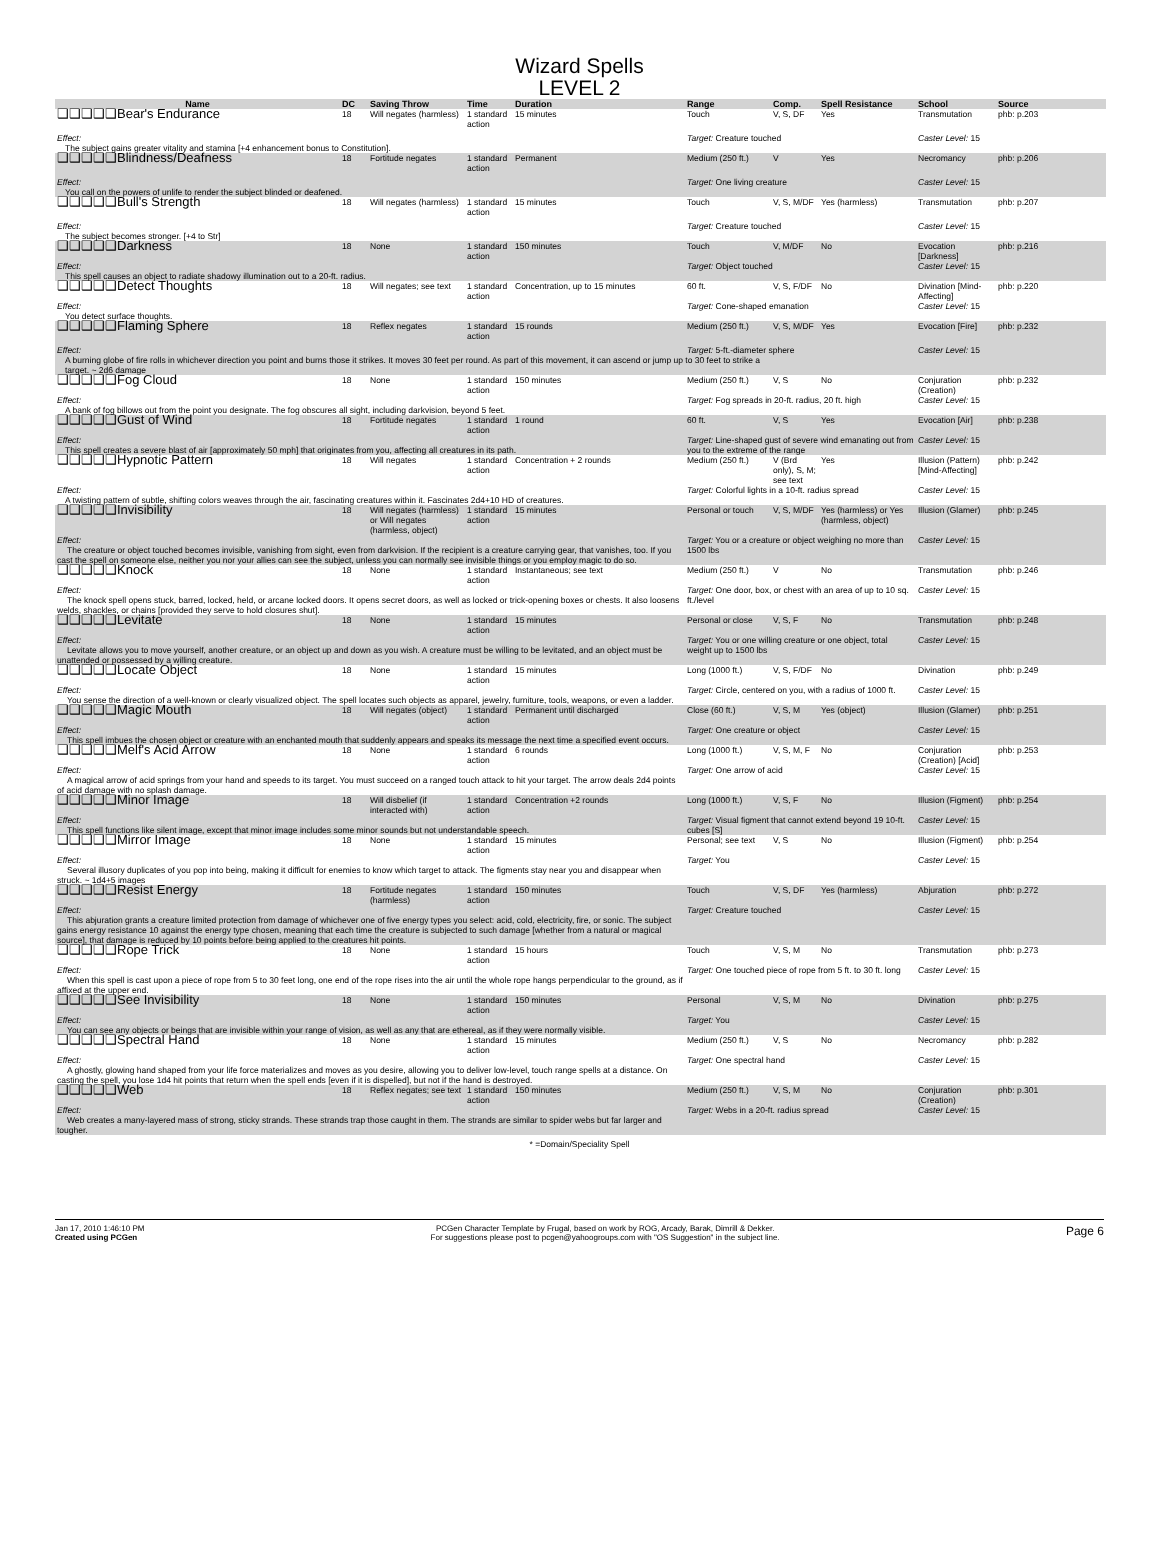Wizard Spells
LEVEL 2
| Name | DC | Saving Throw | Time | Duration | Range | Comp. | Spell Resistance | School | Source |
| --- | --- | --- | --- | --- | --- | --- | --- | --- | --- |
| ❑❑❑❑❑Bear's Endurance | 18 | Will negates (harmless) | 1 standard action | 15 minutes | Touch | V, S, DF | Yes | Transmutation | phb: p.203 |
| Effect: | | | | | Target: Creature touched | | | Caster Level: 15 | |
| The subject gains greater vitality and stamina [+4 enhancement bonus to Constitution]. | | | | | | | | | |
| ❑❑❑❑❑Blindness/Deafness | 18 | Fortitude negates | 1 standard action | Permanent | Medium (250 ft.) | V | Yes | Necromancy | phb: p.206 |
| Effect: | | | | | Target: One living creature | | | Caster Level: 15 | |
| You call on the powers of unlife to render the subject blinded or deafened. | | | | | | | | | |
| ❑❑❑❑❑Bull's Strength | 18 | Will negates (harmless) | 1 standard action | 15 minutes | Touch | V, S, M/DF | Yes (harmless) | Transmutation | phb: p.207 |
| Effect: | | | | | Target: Creature touched | | | Caster Level: 15 | |
| The subject becomes stronger. [+4 to Str] | | | | | | | | | |
| ❑❑❑❑❑Darkness | 18 | None | 1 standard action | 150 minutes | Touch | V, M/DF | No | Evocation [Darkness] | phb: p.216 |
| Effect: | | | | | Target: Object touched | | | Caster Level: 15 | |
| This spell causes an object to radiate shadowy illumination out to a 20-ft. radius. | | | | | | | | | |
| ❑❑❑❑❑Detect Thoughts | 18 | Will negates; see text | 1 standard action | Concentration, up to 15 minutes | 60 ft. | V, S, F/DF | No | Divination [Mind-Affecting] | phb: p.220 |
| Effect: | | | | | Target: Cone-shaped emanation | | | Caster Level: 15 | |
| You detect surface thoughts. | | | | | | | | | |
| ❑❑❑❑❑Flaming Sphere | 18 | Reflex negates | 1 standard action | 15 rounds | Medium (250 ft.) | V, S, M/DF | Yes | Evocation [Fire] | phb: p.232 |
| Effect: | | | | | Target: 5-ft.-diameter sphere | | | Caster Level: 15 | |
| A burning globe of fire rolls in whichever direction you point and burns those it strikes. It moves 30 feet per round. As part of this movement, it can ascend or jump up to 30 feet to strike a target. ~ 2d6 damage | | | | | | | | | |
| ❑❑❑❑❑Fog Cloud | 18 | None | 1 standard action | 150 minutes | Medium (250 ft.) | V, S | No | Conjuration (Creation) | phb: p.232 |
| Effect: | | | | | Target: Fog spreads in 20-ft. radius, 20 ft. high | | | Caster Level: 15 | |
| A bank of fog billows out from the point you designate. The fog obscures all sight, including darkvision, beyond 5 feet. | | | | | | | | | |
| ❑❑❑❑❑Gust of Wind | 18 | Fortitude negates | 1 standard action | 1 round | 60 ft. | V, S | Yes | Evocation [Air] | phb: p.238 |
| Effect: This spell creates a severe blast of air [approximately 50 mph] that originates from you, affecting all creatures in its path. | | | | | Target: Line-shaped gust of severe wind emanating out from you to the extreme of the range | | | Caster Level: 15 | |
| ❑❑❑❑❑Hypnotic Pattern | 18 | Will negates | 1 standard action | Concentration + 2 rounds | Medium (250 ft.) | V (Brd only), S, M; see text | Yes | Illusion (Pattern) [Mind-Affecting] | phb: p.242 |
| Effect: | | | | | Target: Colorful lights in a 10-ft. radius spread | | | Caster Level: 15 | |
| A twisting pattern of subtle, shifting colors weaves through the air, fascinating creatures within it. Fascinates 2d4+10 HD of creatures. | | | | | | | | | |
| ❑❑❑❑❑Invisibility | 18 | Will negates (harmless) or Will negates (harmless, object) | 1 standard action | 15 minutes | Personal or touch | V, S, M/DF | Yes (harmless) or Yes (harmless, object) | Illusion (Glamer) | phb: p.245 |
| Effect: The creature or object touched becomes invisible, vanishing from sight, even from darkvision. If the recipient is a creature carrying gear, that vanishes, too. If you cast the spell on someone else, neither you nor your allies can see the subject, unless you can normally see invisible things or you employ magic to do so. | | | | | Target: You or a creature or object weighing no more than 1500 lbs | | | Caster Level: 15 | |
| ❑❑❑❑❑Knock | 18 | None | 1 standard action | Instantaneous; see text | Medium (250 ft.) | V | No | Transmutation | phb: p.246 |
| Effect: The knock spell opens stuck, barred, locked, held, or arcane locked doors. It opens secret doors, as well as locked or trick-opening boxes or chests. It also loosens welds, shackles, or chains [provided they serve to hold closures shut]. | | | | | Target: One door, box, or chest with an area of up to 10 sq. ft./level | | | Caster Level: 15 | |
| ❑❑❑❑❑Levitate | 18 | None | 1 standard action | 15 minutes | Personal or close | V, S, F | No | Transmutation | phb: p.248 |
| Effect: Levitate allows you to move yourself, another creature, or an object up and down as you wish. A creature must be willing to be levitated, and an object must be unattended or possessed by a willing creature. | | | | | Target: You or one willing creature or one object, total weight up to 1500 lbs | | | Caster Level: 15 | |
| ❑❑❑❑❑Locate Object | 18 | None | 1 standard action | 15 minutes | Long (1000 ft.) | V, S, F/DF | No | Divination | phb: p.249 |
| Effect: You sense the direction of a well-known or clearly visualized object. The spell locates such objects as apparel, jewelry, furniture, tools, weapons, or even a ladder. | | | | | Target: Circle, centered on you, with a radius of 1000 ft. | | | Caster Level: 15 | |
| ❑❑❑❑❑Magic Mouth | 18 | Will negates (object) | 1 standard action | Permanent until discharged | Close (60 ft.) | V, S, M | Yes (object) | Illusion (Glamer) | phb: p.251 |
| Effect: This spell imbues the chosen object or creature with an enchanted mouth that suddenly appears and speaks its message the next time a specified event occurs. | | | | | Target: One creature or object | | | Caster Level: 15 | |
| ❑❑❑❑❑Melf's Acid Arrow | 18 | None | 1 standard action | 6 rounds | Long (1000 ft.) | V, S, M, F | No | Conjuration (Creation) [Acid] | phb: p.253 |
| Effect: A magical arrow of acid springs from your hand and speeds to its target. You must succeed on a ranged touch attack to hit your target. The arrow deals 2d4 points of acid damage with no splash damage. | | | | | Target: One arrow of acid | | | Caster Level: 15 | |
| ❑❑❑❑❑Minor Image | 18 | Will disbelief (if interacted with) | 1 standard action | Concentration +2 rounds | Long (1000 ft.) | V, S, F | No | Illusion (Figment) | phb: p.254 |
| Effect: This spell functions like silent image, except that minor image includes some minor sounds but not understandable speech. | | | | | Target: Visual figment that cannot extend beyond 19 10-ft. cubes [S] | | | Caster Level: 15 | |
| ❑❑❑❑❑Mirror Image | 18 | None | 1 standard action | 15 minutes | Personal; see text | V, S | No | Illusion (Figment) | phb: p.254 |
| Effect: Several illusory duplicates of you pop into being, making it difficult for enemies to know which target to attack. The figments stay near you and disappear when struck. ~ 1d4+5 images | | | | | Target: You | | | Caster Level: 15 | |
| ❑❑❑❑❑Resist Energy | 18 | Fortitude negates (harmless) | 1 standard action | 150 minutes | Touch | V, S, DF | Yes (harmless) | Abjuration | phb: p.272 |
| Effect: This abjuration grants a creature limited protection from damage of whichever one of five energy types you select: acid, cold, electricity, fire, or sonic. The subject gains energy resistance 10 against the energy type chosen, meaning that each time the creature is subjected to such damage [whether from a natural or magical source], that damage is reduced by 10 points before being applied to the creatures hit points. | | | | | Target: Creature touched | | | Caster Level: 15 | |
| ❑❑❑❑❑Rope Trick | 18 | None | 1 standard action | 15 hours | Touch | V, S, M | No | Transmutation | phb: p.273 |
| Effect: When this spell is cast upon a piece of rope from 5 to 30 feet long, one end of the rope rises into the air until the whole rope hangs perpendicular to the ground, as if affixed at the upper end. | | | | | Target: One touched piece of rope from 5 ft. to 30 ft. long | | | Caster Level: 15 | |
| ❑❑❑❑❑See Invisibility | 18 | None | 1 standard action | 150 minutes | Personal | V, S, M | No | Divination | phb: p.275 |
| Effect: You can see any objects or beings that are invisible within your range of vision, as well as any that are ethereal, as if they were normally visible. | | | | | Target: You | | | Caster Level: 15 | |
| ❑❑❑❑❑Spectral Hand | 18 | None | 1 standard action | 15 minutes | Medium (250 ft.) | V, S | No | Necromancy | phb: p.282 |
| Effect: A ghostly, glowing hand shaped from your life force materializes and moves as you desire, allowing you to deliver low-level, touch range spells at a distance. On casting the spell, you lose 1d4 hit points that return when the spell ends [even if it is dispelled], but not if the hand is destroyed. | | | | | Target: One spectral hand | | | Caster Level: 15 | |
| ❑❑❑❑❑Web | 18 | Reflex negates; see text | 1 standard action | 150 minutes | Medium (250 ft.) | V, S, M | No | Conjuration (Creation) | phb: p.301 |
| Effect: Web creates a many-layered mass of strong, sticky strands. These strands trap those caught in them. The strands are similar to spider webs but far larger and tougher. | | | | | Target: Webs in a 20-ft. radius spread | | | Caster Level: 15 | |
* =Domain/Speciality Spell
Jan 17, 2010 1:46:10 PM
Created using PCGen
PCGen Character Template by Frugal, based on work by ROG, Arcady, Barak, Dimrill & Dekker.
For suggestions please post to pcgen@yahoogroups.com with "OS Suggestion" in the subject line.
Page 6